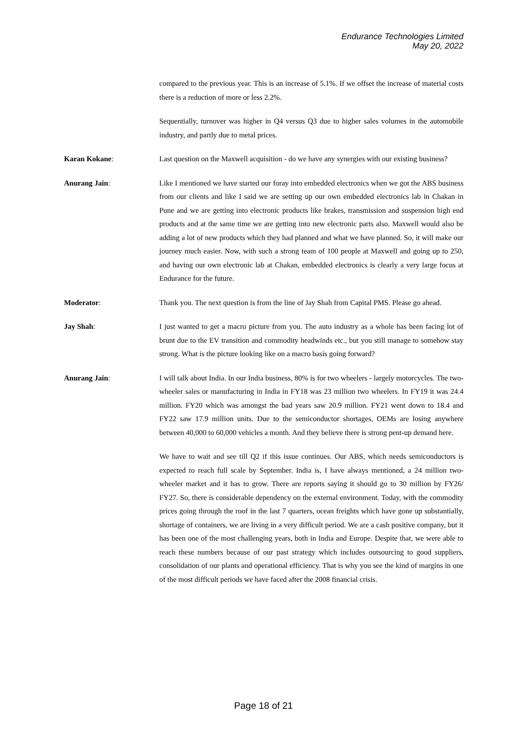Endurance Technologies Limited
May 20, 2022
compared to the previous year. This is an increase of 5.1%. If we offset the increase of material costs there is a reduction of more or less 2.2%.
Sequentially, turnover was higher in Q4 versus Q3 due to higher sales volumes in the automobile industry, and partly due to metal prices.
Karan Kokane: Last question on the Maxwell acquisition - do we have any synergies with our existing business?
Anurang Jain: Like I mentioned we have started our foray into embedded electronics when we got the ABS business from our clients and like I said we are setting up our own embedded electronics lab in Chakan in Pune and we are getting into electronic products like brakes, transmission and suspension high end products and at the same time we are getting into new electronic parts also. Maxwell would also be adding a lot of new products which they had planned and what we have planned. So, it will make our journey much easier. Now, with such a strong team of 100 people at Maxwell and going up to 250, and having our own electronic lab at Chakan, embedded electronics is clearly a very large focus at Endurance for the future.
Moderator: Thank you. The next question is from the line of Jay Shah from Capital PMS. Please go ahead.
Jay Shah: I just wanted to get a macro picture from you. The auto industry as a whole has been facing lot of brunt due to the EV transition and commodity headwinds etc., but you still manage to somehow stay strong. What is the picture looking like on a macro basis going forward?
Anurang Jain: I will talk about India. In our India business, 80% is for two wheelers - largely motorcycles. The two-wheeler sales or manufacturing in India in FY18 was 23 million two wheelers. In FY19 it was 24.4 million. FY20 which was amongst the bad years saw 20.9 million. FY21 went down to 18.4 and FY22 saw 17.9 million units. Due to the semiconductor shortages, OEMs are losing anywhere between 40,000 to 60,000 vehicles a month. And they believe there is strong pent-up demand here.
We have to wait and see till Q2 if this issue continues. Our ABS, which needs semiconductors is expected to reach full scale by September. India is, I have always mentioned, a 24 million two-wheeler market and it has to grow. There are reports saying it should go to 30 million by FY26/ FY27. So, there is considerable dependency on the external environment. Today, with the commodity prices going through the roof in the last 7 quarters, ocean freights which have gone up substantially, shortage of containers, we are living in a very difficult period. We are a cash positive company, but it has been one of the most challenging years, both in India and Europe. Despite that, we were able to reach these numbers because of our past strategy which includes outsourcing to good suppliers, consolidation of our plants and operational efficiency. That is why you see the kind of margins in one of the most difficult periods we have faced after the 2008 financial crisis.
Page 18 of 21